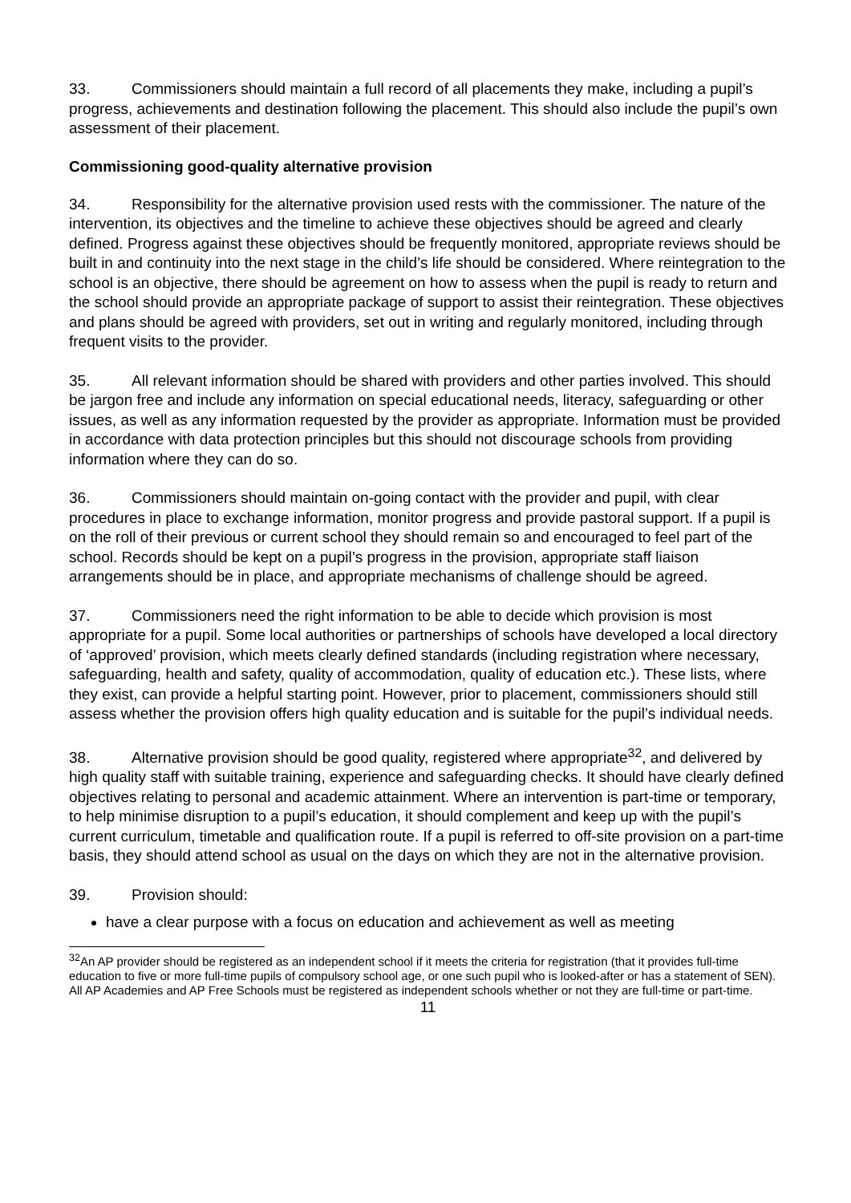33. Commissioners should maintain a full record of all placements they make, including a pupil’s progress, achievements and destination following the placement. This should also include the pupil’s own assessment of their placement.
Commissioning good-quality alternative provision
34. Responsibility for the alternative provision used rests with the commissioner. The nature of the intervention, its objectives and the timeline to achieve these objectives should be agreed and clearly defined. Progress against these objectives should be frequently monitored, appropriate reviews should be built in and continuity into the next stage in the child’s life should be considered. Where reintegration to the school is an objective, there should be agreement on how to assess when the pupil is ready to return and the school should provide an appropriate package of support to assist their reintegration. These objectives and plans should be agreed with providers, set out in writing and regularly monitored, including through frequent visits to the provider.
35. All relevant information should be shared with providers and other parties involved. This should be jargon free and include any information on special educational needs, literacy, safeguarding or other issues, as well as any information requested by the provider as appropriate. Information must be provided in accordance with data protection principles but this should not discourage schools from providing information where they can do so.
36. Commissioners should maintain on-going contact with the provider and pupil, with clear procedures in place to exchange information, monitor progress and provide pastoral support. If a pupil is on the roll of their previous or current school they should remain so and encouraged to feel part of the school. Records should be kept on a pupil’s progress in the provision, appropriate staff liaison arrangements should be in place, and appropriate mechanisms of challenge should be agreed.
37. Commissioners need the right information to be able to decide which provision is most appropriate for a pupil. Some local authorities or partnerships of schools have developed a local directory of ‘approved’ provision, which meets clearly defined standards (including registration where necessary, safeguarding, health and safety, quality of accommodation, quality of education etc.). These lists, where they exist, can provide a helpful starting point. However, prior to placement, commissioners should still assess whether the provision offers high quality education and is suitable for the pupil’s individual needs.
38. Alternative provision should be good quality, registered where appropriate<sup>32</sup>, and delivered by high quality staff with suitable training, experience and safeguarding checks. It should have clearly defined objectives relating to personal and academic attainment. Where an intervention is part-time or temporary, to help minimise disruption to a pupil’s education, it should complement and keep up with the pupil’s current curriculum, timetable and qualification route. If a pupil is referred to off-site provision on a part-time basis, they should attend school as usual on the days on which they are not in the alternative provision.
39. Provision should:
have a clear purpose with a focus on education and achievement as well as meeting
<sup>32</sup> An AP provider should be registered as an independent school if it meets the criteria for registration (that it provides full-time education to five or more full-time pupils of compulsory school age, or one such pupil who is looked-after or has a statement of SEN). All AP Academies and AP Free Schools must be registered as independent schools whether or not they are full-time or part-time.
11